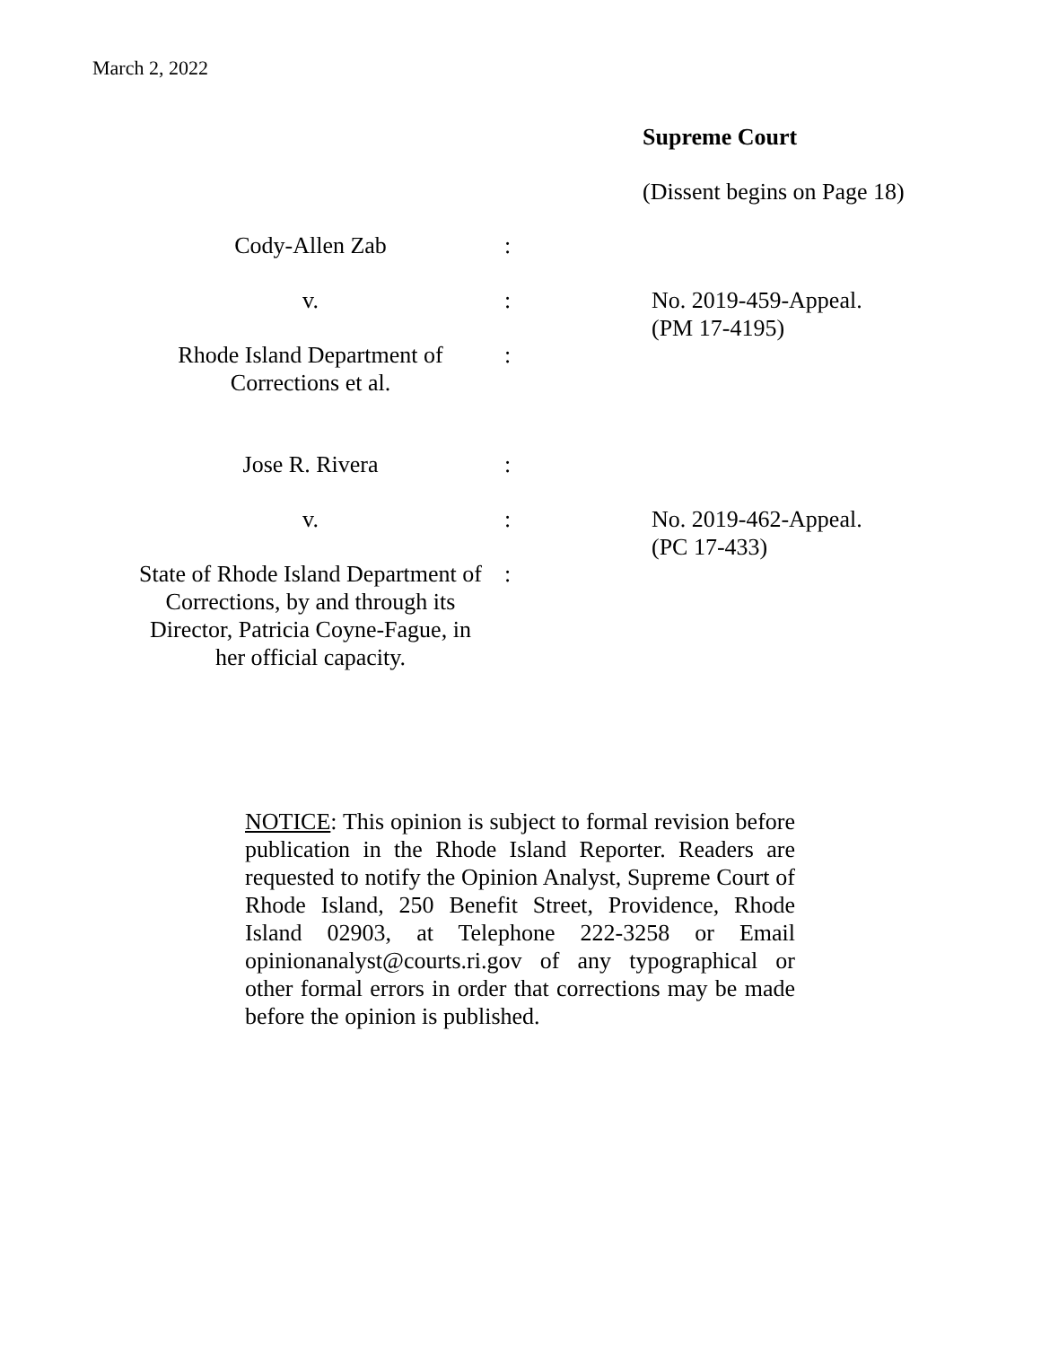March 2, 2022
Supreme Court
(Dissent begins on Page 18)
Cody-Allen Zab :
v. : No. 2019-459-Appeal.
(PM 17-4195)
Rhode Island Department of
Corrections et al.
:
Jose R. Rivera :
v. : No. 2019-462-Appeal.
(PC 17-433)
State of Rhode Island Department of
Corrections, by and through its
Director, Patricia Coyne-Fague, in
her official capacity.
:
NOTICE: This opinion is subject to formal revision before publication in the Rhode Island Reporter. Readers are requested to notify the Opinion Analyst, Supreme Court of Rhode Island, 250 Benefit Street, Providence, Rhode Island 02903, at Telephone 222-3258 or Email opinionanalyst@courts.ri.gov of any typographical or other formal errors in order that corrections may be made before the opinion is published.